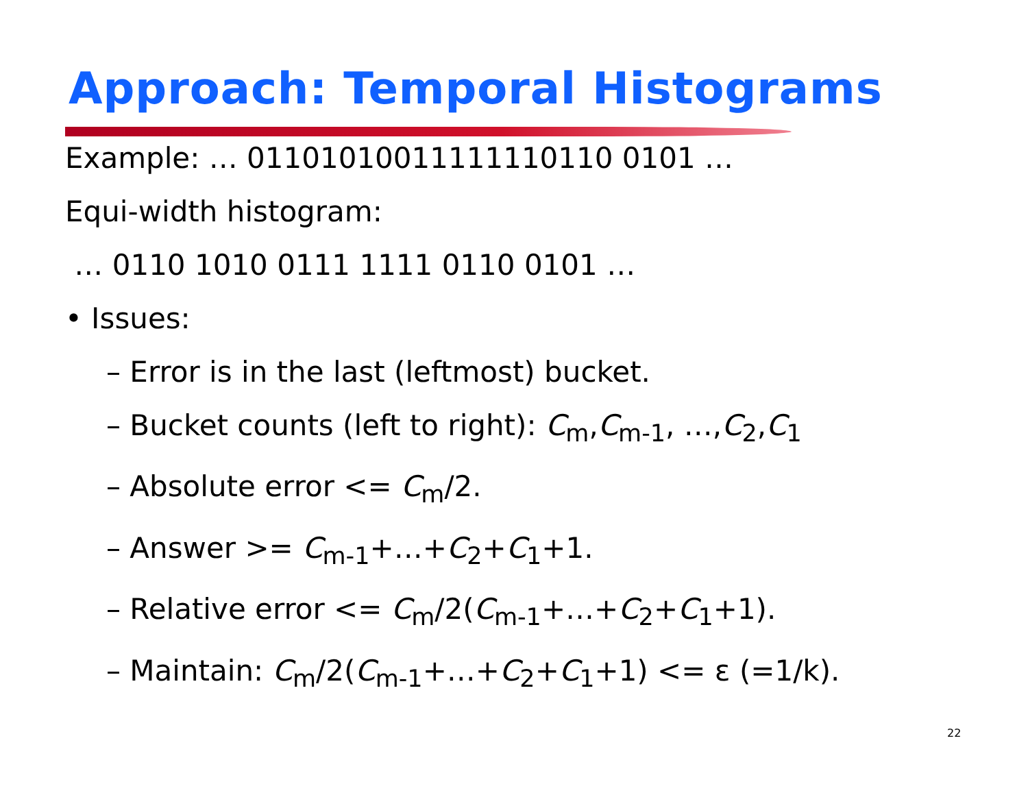Approach: Temporal Histograms
Example: … 01101010011111110110 0101 …
Equi-width histogram:
… 0110 1010 0111 1111 0110 0101 …
• Issues:
– Error is in the last (leftmost) bucket.
– Bucket counts (left to right): C<sub>m</sub>,C<sub>m-1</sub>, …,C<sub>2</sub>,C<sub>1</sub>
– Absolute error <= C<sub>m</sub>/2.
– Answer >= C<sub>m-1</sub>+…+C<sub>2</sub>+C<sub>1</sub>+1.
– Relative error <= C<sub>m</sub>/2(C<sub>m-1</sub>+…+C<sub>2</sub>+C<sub>1</sub>+1).
– Maintain: C<sub>m</sub>/2(C<sub>m-1</sub>+…+C<sub>2</sub>+C<sub>1</sub>+1) <= ε (=1/k).
22